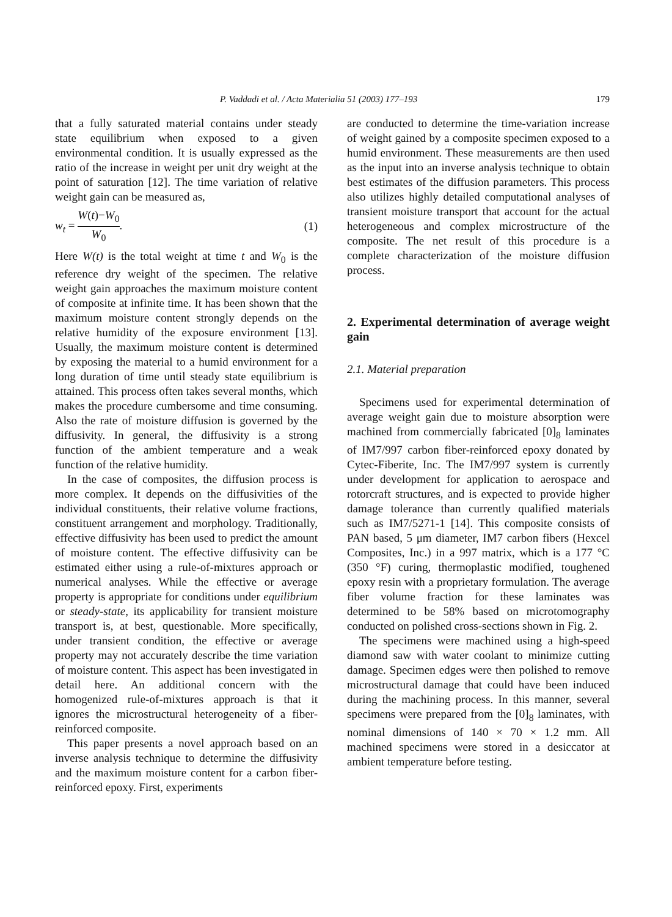P. Vaddadi et al. / Acta Materialia 51 (2003) 177–193 179
that a fully saturated material contains under steady state equilibrium when exposed to a given environmental condition. It is usually expressed as the ratio of the increase in weight per unit dry weight at the point of saturation [12]. The time variation of relative weight gain can be measured as,
w<sub>t</sub> = W(t)−W<sub>0</sub> W<sub>0</sub>. (1)
Here W(t) is the total weight at time t and W<sub>0</sub> is the reference dry weight of the specimen. The relative weight gain approaches the maximum moisture content of composite at infinite time. It has been shown that the maximum moisture content strongly depends on the relative humidity of the exposure environment [13]. Usually, the maximum moisture content is determined by exposing the material to a humid environment for a long duration of time until steady state equilibrium is attained. This process often takes several months, which makes the procedure cumbersome and time consuming. Also the rate of moisture diffusion is governed by the diffusivity. In general, the diffusivity is a strong function of the ambient temperature and a weak function of the relative humidity.
In the case of composites, the diffusion process is more complex. It depends on the diffusivities of the individual constituents, their relative volume fractions, constituent arrangement and morphology. Traditionally, effective diffusivity has been used to predict the amount of moisture content. The effective diffusivity can be estimated either using a rule-of-mixtures approach or numerical analyses. While the effective or average property is appropriate for conditions under equilibrium or steady-state, its applicability for transient moisture transport is, at best, questionable. More specifically, under transient condition, the effective or average property may not accurately describe the time variation of moisture content. This aspect has been investigated in detail here. An additional concern with the homogenized rule-of-mixtures approach is that it ignores the microstructural heterogeneity of a fiber-reinforced composite.
This paper presents a novel approach based on an inverse analysis technique to determine the diffusivity and the maximum moisture content for a carbon fiber-reinforced epoxy. First, experiments
are conducted to determine the time-variation increase of weight gained by a composite specimen exposed to a humid environment. These measurements are then used as the input into an inverse analysis technique to obtain best estimates of the diffusion parameters. This process also utilizes highly detailed computational analyses of transient moisture transport that account for the actual heterogeneous and complex microstructure of the composite. The net result of this procedure is a complete characterization of the moisture diffusion process.
2. Experimental determination of average weight gain
2.1. Material preparation
Specimens used for experimental determination of average weight gain due to moisture absorption were machined from commercially fabricated [0]<sub>8</sub> laminates of IM7/997 carbon fiber-reinforced epoxy donated by Cytec-Fiberite, Inc. The IM7/997 system is currently under development for application to aerospace and rotorcraft structures, and is expected to provide higher damage tolerance than currently qualified materials such as IM7/5271-1 [14]. This composite consists of PAN based, 5 μm diameter, IM7 carbon fibers (Hexcel Composites, Inc.) in a 997 matrix, which is a 177 °C (350 °F) curing, thermoplastic modified, toughened epoxy resin with a proprietary formulation. The average fiber volume fraction for these laminates was determined to be 58% based on microtomography conducted on polished cross-sections shown in Fig. 2.
The specimens were machined using a high-speed diamond saw with water coolant to minimize cutting damage. Specimen edges were then polished to remove microstructural damage that could have been induced during the machining process. In this manner, several specimens were prepared from the [0]<sub>8</sub> laminates, with nominal dimensions of 140 × 70 × 1.2 mm. All machined specimens were stored in a desiccator at ambient temperature before testing.